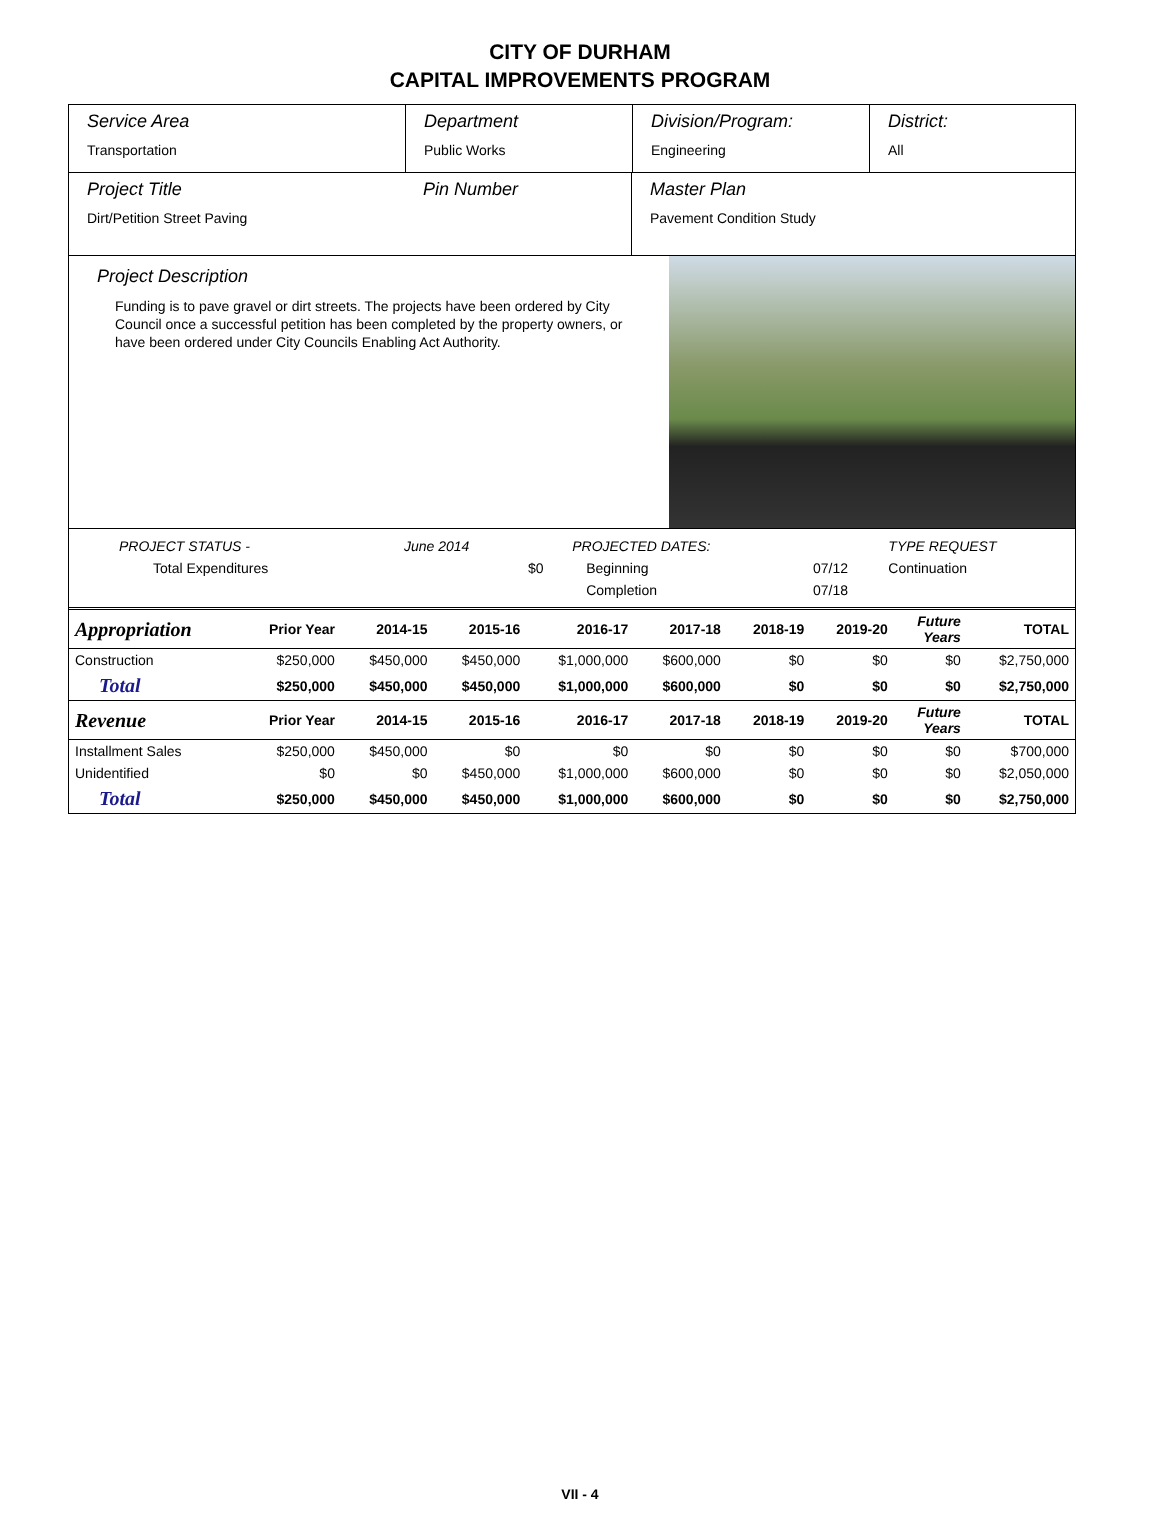CITY OF DURHAM
CAPITAL IMPROVEMENTS PROGRAM
Service Area
Transportation
Department
Public Works
Division/Program:
Engineering
District:
All
Project Title
Dirt/Petition Street Paving
Pin Number Master Plan
Pavement Condition Study
Project Description
Funding is to pave gravel or dirt streets. The projects have been ordered by City Council once a successful petition has been completed by the property owners, or have been ordered under City Councils Enabling Act Authority.
| PROJECT STATUS - | June 2014 | | PROJECTED DATES: | | TYPE REQUEST |
| Total Expenditures | | $0 | Beginning | 07/12 | Continuation |
| | | | Completion | 07/18 | |
| Appropriation | Prior Year | 2014-15 | 2015-16 | 2016-17 | 2017-18 | 2018-19 | 2019-20 | Future Years | TOTAL |
| Construction | $250,000 | $450,000 | $450,000 | $1,000,000 | $600,000 | $0 | $0 | $0 | $2,750,000 |
| Total | $250,000 | $450,000 | $450,000 | $1,000,000 | $600,000 | $0 | $0 | $0 | $2,750,000 |
| Revenue | Prior Year | 2014-15 | 2015-16 | 2016-17 | 2017-18 | 2018-19 | 2019-20 | Future Years | TOTAL |
| Installment Sales | $250,000 | $450,000 | $0 | $0 | $0 | $0 | $0 | $0 | $700,000 |
| Unidentified | $0 | $0 | $450,000 | $1,000,000 | $600,000 | $0 | $0 | $0 | $2,050,000 |
| Total | $250,000 | $450,000 | $450,000 | $1,000,000 | $600,000 | $0 | $0 | $0 | $2,750,000 |
VII - 4